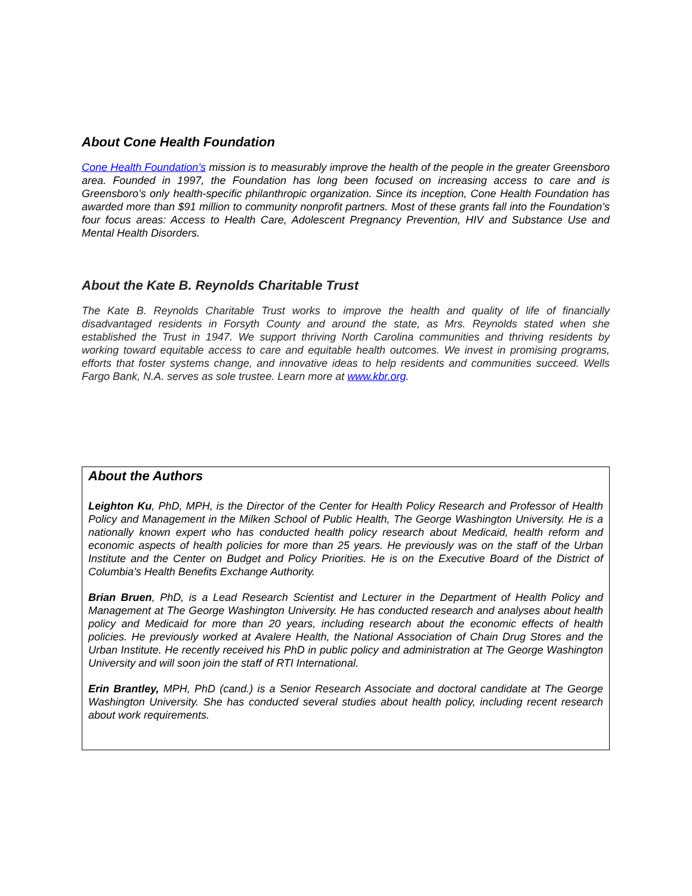About Cone Health Foundation
Cone Health Foundation’s mission is to measurably improve the health of the people in the greater Greensboro area. Founded in 1997, the Foundation has long been focused on increasing access to care and is Greensboro’s only health-specific philanthropic organization. Since its inception, Cone Health Foundation has awarded more than $91 million to community nonprofit partners. Most of these grants fall into the Foundation’s four focus areas: Access to Health Care, Adolescent Pregnancy Prevention, HIV and Substance Use and Mental Health Disorders.
About the Kate B. Reynolds Charitable Trust
The Kate B. Reynolds Charitable Trust works to improve the health and quality of life of financially disadvantaged residents in Forsyth County and around the state, as Mrs. Reynolds stated when she established the Trust in 1947. We support thriving North Carolina communities and thriving residents by working toward equitable access to care and equitable health outcomes. We invest in promising programs, efforts that foster systems change, and innovative ideas to help residents and communities succeed. Wells Fargo Bank, N.A. serves as sole trustee. Learn more at www.kbr.org.
About the Authors
Leighton Ku, PhD, MPH, is the Director of the Center for Health Policy Research and Professor of Health Policy and Management in the Milken School of Public Health, The George Washington University. He is a nationally known expert who has conducted health policy research about Medicaid, health reform and economic aspects of health policies for more than 25 years. He previously was on the staff of the Urban Institute and the Center on Budget and Policy Priorities. He is on the Executive Board of the District of Columbia’s Health Benefits Exchange Authority.
Brian Bruen, PhD, is a Lead Research Scientist and Lecturer in the Department of Health Policy and Management at The George Washington University. He has conducted research and analyses about health policy and Medicaid for more than 20 years, including research about the economic effects of health policies. He previously worked at Avalere Health, the National Association of Chain Drug Stores and the Urban Institute. He recently received his PhD in public policy and administration at The George Washington University and will soon join the staff of RTI International.
Erin Brantley, MPH, PhD (cand.) is a Senior Research Associate and doctoral candidate at The George Washington University. She has conducted several studies about health policy, including recent research about work requirements.